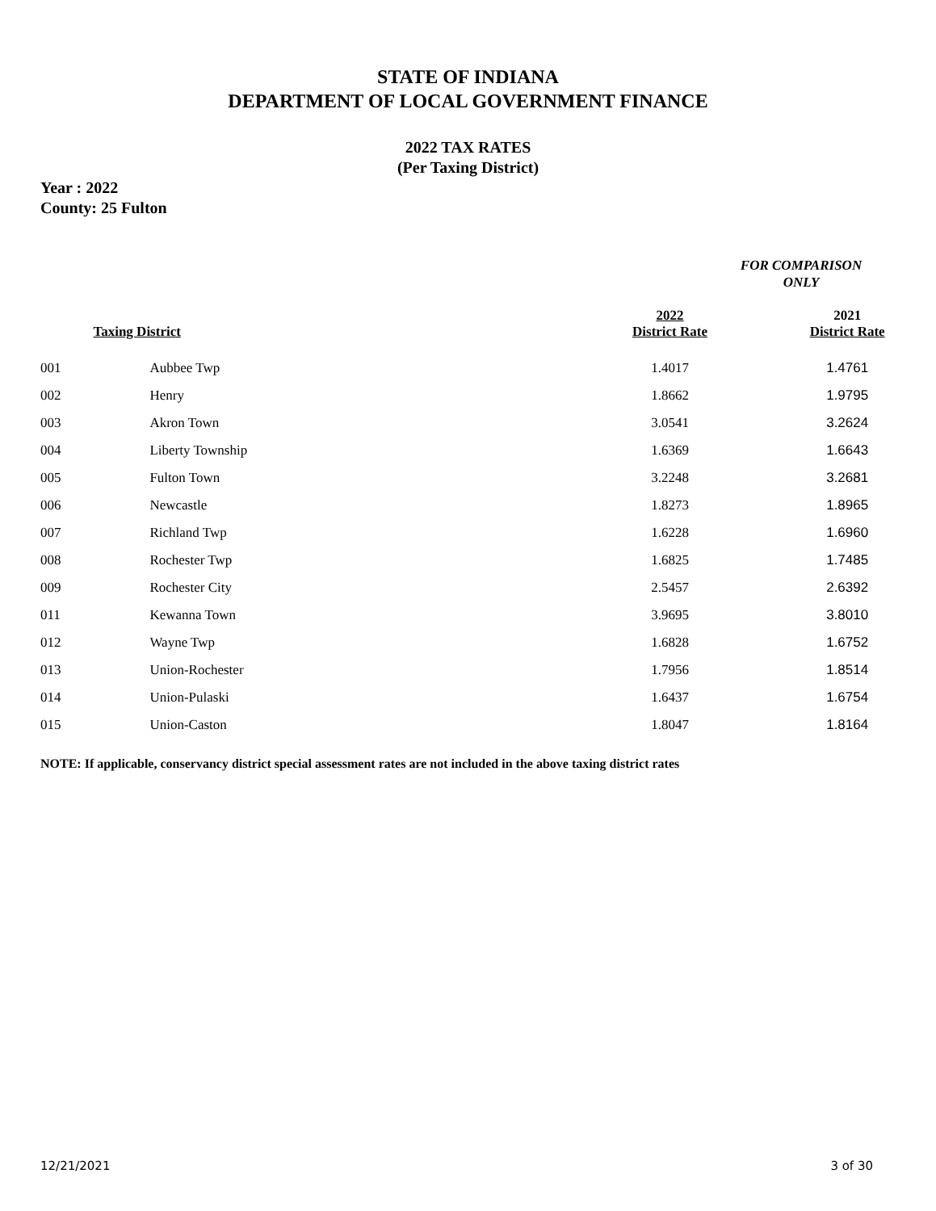STATE OF INDIANA
DEPARTMENT OF LOCAL GOVERNMENT FINANCE
2022 TAX RATES
(Per Taxing District)
Year : 2022
County: 25 Fulton
FOR COMPARISON ONLY
| | Taxing District | 2022 District Rate | 2021 District Rate |
| --- | --- | --- | --- |
| 001 | Aubbee Twp | 1.4017 | 1.4761 |
| 002 | Henry | 1.8662 | 1.9795 |
| 003 | Akron Town | 3.0541 | 3.2624 |
| 004 | Liberty Township | 1.6369 | 1.6643 |
| 005 | Fulton Town | 3.2248 | 3.2681 |
| 006 | Newcastle | 1.8273 | 1.8965 |
| 007 | Richland Twp | 1.6228 | 1.6960 |
| 008 | Rochester Twp | 1.6825 | 1.7485 |
| 009 | Rochester City | 2.5457 | 2.6392 |
| 011 | Kewanna Town | 3.9695 | 3.8010 |
| 012 | Wayne Twp | 1.6828 | 1.6752 |
| 013 | Union-Rochester | 1.7956 | 1.8514 |
| 014 | Union-Pulaski | 1.6437 | 1.6754 |
| 015 | Union-Caston | 1.8047 | 1.8164 |
NOTE: If applicable, conservancy district special assessment rates are not included in the above taxing district rates
12/21/2021 3 of 30